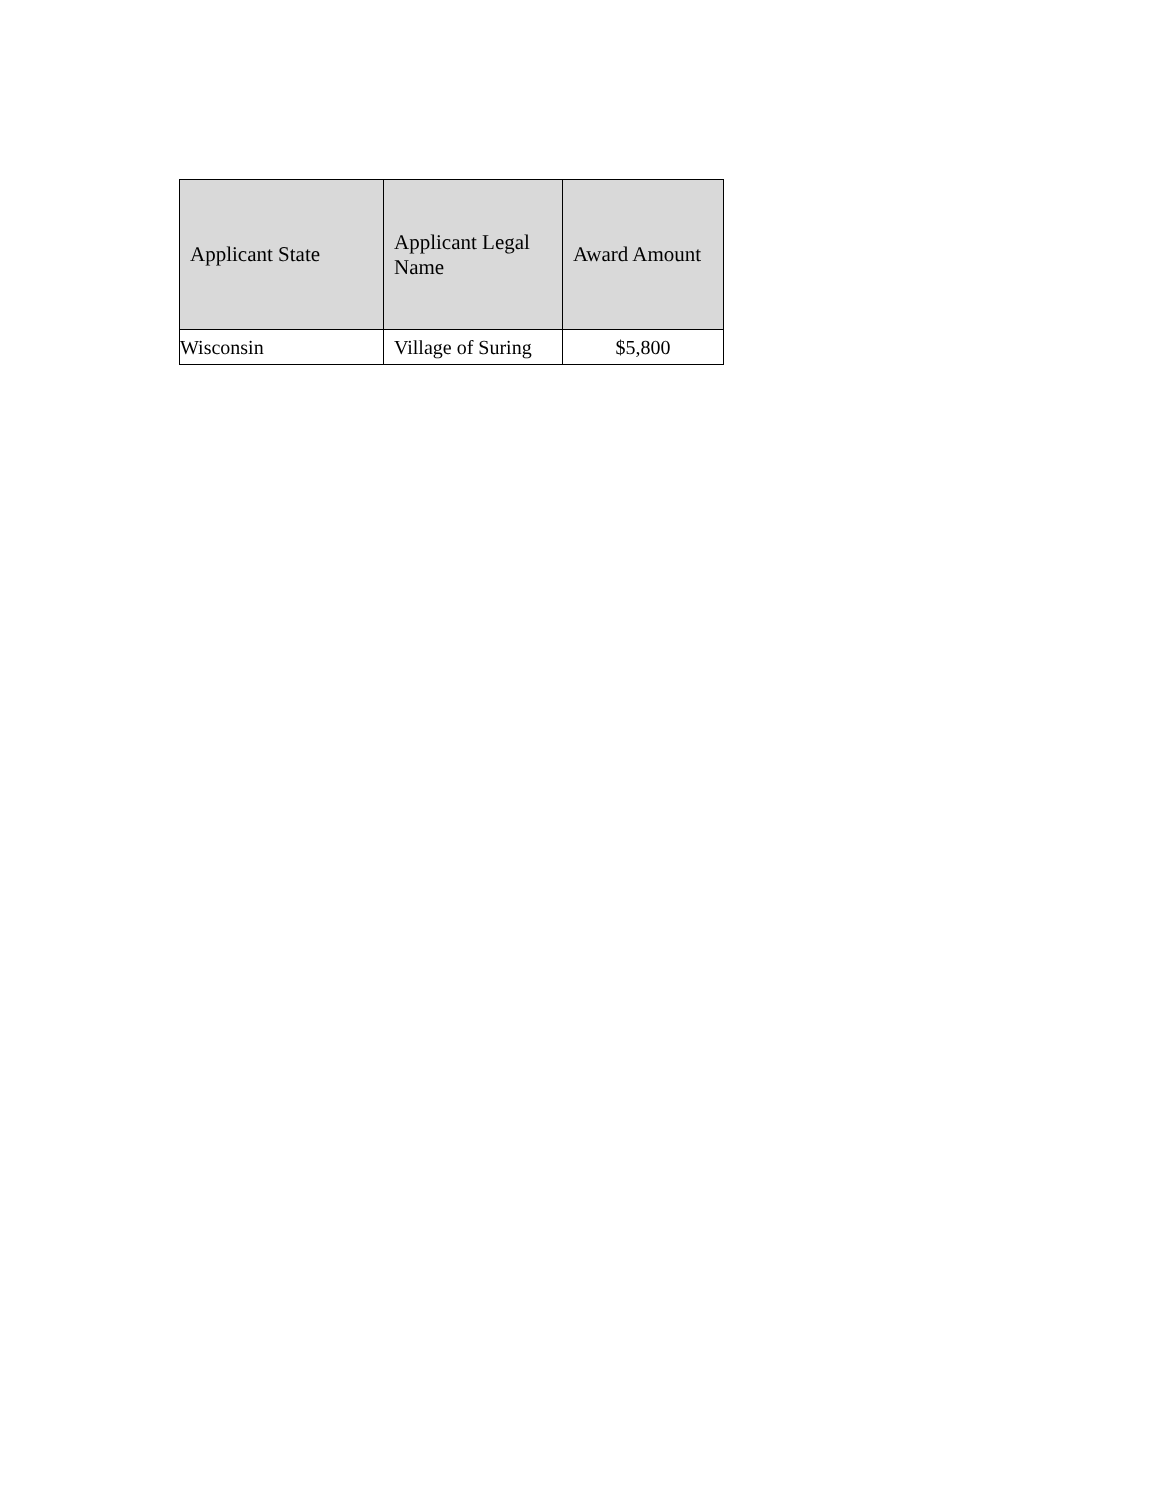| Applicant State | Applicant Legal Name | Award Amount |
| --- | --- | --- |
| Wisconsin | Village of Suring | $5,800 |